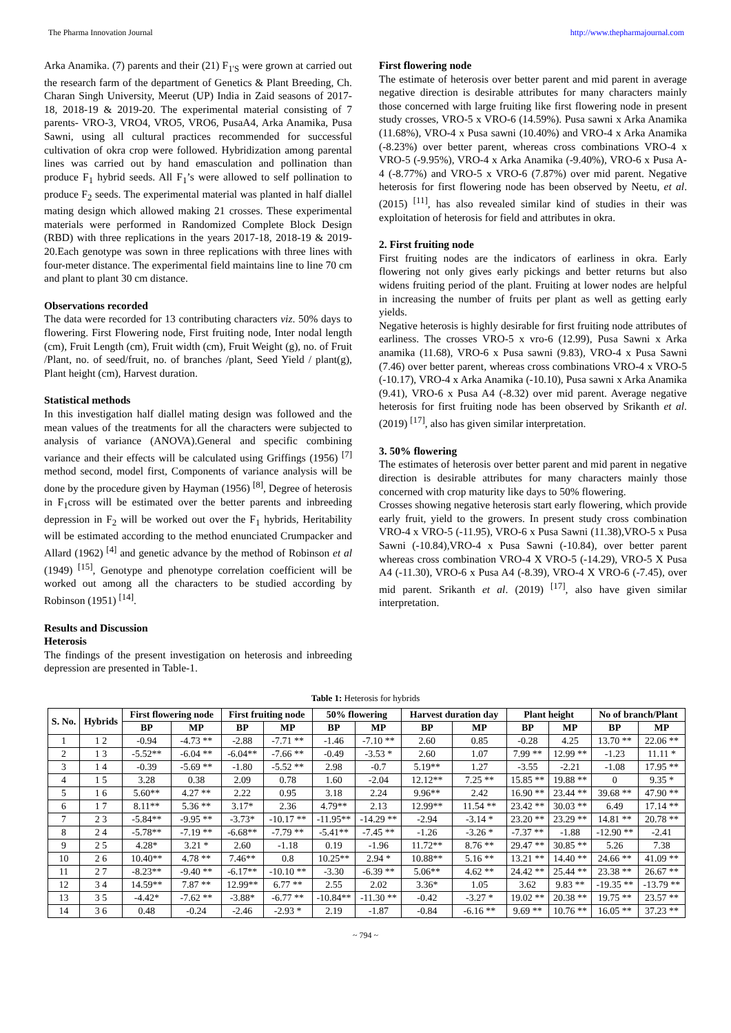The Pharma Innovation Journal http://www.thepharmajournal.com
Arka Anamika. (7) parents and their (21) F<sub>1'S</sub> were grown at carried out the research farm of the department of Genetics & Plant Breeding, Ch. Charan Singh University, Meerut (UP) India in Zaid seasons of 2017-18, 2018-19 & 2019-20. The experimental material consisting of 7 parents- VRO-3, VRO4, VRO5, VRO6, PusaA4, Arka Anamika, Pusa Sawni, using all cultural practices recommended for successful cultivation of okra crop were followed. Hybridization among parental lines was carried out by hand emasculation and pollination than produce F<sub>1</sub> hybrid seeds. All F<sub>1</sub>’s were allowed to self pollination to produce F<sub>2</sub> seeds. The experimental material was planted in half diallel mating design which allowed making 21 crosses. These experimental materials were performed in Randomized Complete Block Design (RBD) with three replications in the years 2017-18, 2018-19 & 2019-20.Each genotype was sown in three replications with three lines with four-meter distance. The experimental field maintains line to line 70 cm and plant to plant 30 cm distance.
Observations recorded
The data were recorded for 13 contributing characters viz. 50% days to flowering. First Flowering node, First fruiting node, Inter nodal length (cm), Fruit Length (cm), Fruit width (cm), Fruit Weight (g), no. of Fruit /Plant, no. of seed/fruit, no. of branches /plant, Seed Yield / plant(g), Plant height (cm), Harvest duration.
Statistical methods
In this investigation half diallel mating design was followed and the mean values of the treatments for all the characters were subjected to analysis of variance (ANOVA).General and specific combining variance and their effects will be calculated using Griffings (1956) <sup>[7]</sup> method second, model first, Components of variance analysis will be done by the procedure given by Hayman (1956) <sup>[8]</sup>, Degree of heterosis in F<sub>1</sub>cross will be estimated over the better parents and inbreeding depression in F<sub>2</sub> will be worked out over the F<sub>1</sub> hybrids, Heritability will be estimated according to the method enunciated Crumpacker and Allard (1962) <sup>[4]</sup> and genetic advance by the method of Robinson et al (1949) <sup>[15]</sup>, Genotype and phenotype correlation coefficient will be worked out among all the characters to be studied according by Robinson (1951) <sup>[14]</sup>.
Results and Discussion
Heterosis
The findings of the present investigation on heterosis and inbreeding depression are presented in Table-1.
First flowering node
The estimate of heterosis over better parent and mid parent in average negative direction is desirable attributes for many characters mainly those concerned with large fruiting like first flowering node in present study crosses, VRO-5 x VRO-6 (14.59%). Pusa sawni x Arka Anamika (11.68%), VRO-4 x Pusa sawni (10.40%) and VRO-4 x Arka Anamika (-8.23%) over better parent, whereas cross combinations VRO-4 x VRO-5 (-9.95%), VRO-4 x Arka Anamika (-9.40%), VRO-6 x Pusa A-4 (-8.77%) and VRO-5 x VRO-6 (7.87%) over mid parent. Negative heterosis for first flowering node has been observed by Neetu, et al. (2015) <sup>[11]</sup>, has also revealed similar kind of studies in their was exploitation of heterosis for field and attributes in okra.
2. First fruiting node
First fruiting nodes are the indicators of earliness in okra. Early flowering not only gives early pickings and better returns but also widens fruiting period of the plant. Fruiting at lower nodes are helpful in increasing the number of fruits per plant as well as getting early yields.
Negative heterosis is highly desirable for first fruiting node attributes of earliness. The crosses VRO-5 x vro-6 (12.99), Pusa Sawni x Arka anamika (11.68), VRO-6 x Pusa sawni (9.83), VRO-4 x Pusa Sawni (7.46) over better parent, whereas cross combinations VRO-4 x VRO-5 (-10.17), VRO-4 x Arka Anamika (-10.10), Pusa sawni x Arka Anamika (9.41), VRO-6 x Pusa A4 (-8.32) over mid parent. Average negative heterosis for first fruiting node has been observed by Srikanth et al. (2019) <sup>[17]</sup>, also has given similar interpretation.
3. 50% flowering
The estimates of heterosis over better parent and mid parent in negative direction is desirable attributes for many characters mainly those concerned with crop maturity like days to 50% flowering.
Crosses showing negative heterosis start early flowering, which provide early fruit, yield to the growers. In present study cross combination VRO-4 x VRO-5 (-11.95), VRO-6 x Pusa Sawni (11.38),VRO-5 x Pusa Sawni (-10.84),VRO-4 x Pusa Sawni (-10.84), over better parent whereas cross combination VRO-4 X VRO-5 (-14.29), VRO-5 X Pusa A4 (-11.30), VRO-6 x Pusa A4 (-8.39), VRO-4 X VRO-6 (-7.45), over mid parent. Srikanth et al. (2019) <sup>[17]</sup>, also have given similar interpretation.
Table 1: Heterosis for hybrids
| S. No. | Hybrids | First flowering node | | First fruiting node | | 50% flowering | | Harvest duration day | | Plant height | | No of branch/Plant | |
| --- | --- | --- | --- | --- | --- | --- | --- | --- | --- | --- | --- | --- | --- |
| | | BP | MP | BP | MP | BP | MP | BP | MP | BP | MP | BP | MP |
| 1 | 1 2 | -0.94 | -4.73 ** | -2.88 | -7.71 ** | -1.46 | -7.10 ** | 2.60 | 0.85 | -0.28 | 4.25 | 13.70 ** | 22.06 ** |
| 2 | 1 3 | -5.52** | -6.04 ** | -6.04** | -7.66 ** | -0.49 | -3.53 * | 2.60 | 1.07 | 7.99 ** | 12.99 ** | -1.23 | 11.11 * |
| 3 | 1 4 | -0.39 | -5.69 ** | -1.80 | -5.52 ** | 2.98 | -0.7 | 5.19** | 1.27 | -3.55 | -2.21 | -1.08 | 17.95 ** |
| 4 | 1 5 | 3.28 | 0.38 | 2.09 | 0.78 | 1.60 | -2.04 | 12.12** | 7.25 ** | 15.85 ** | 19.88 ** | 0 | 9.35 * |
| 5 | 1 6 | 5.60** | 4.27 ** | 2.22 | 0.95 | 3.18 | 2.24 | 9.96** | 2.42 | 16.90 ** | 23.44 ** | 39.68 ** | 47.90 ** |
| 6 | 1 7 | 8.11** | 5.36 ** | 3.17* | 2.36 | 4.79** | 2.13 | 12.99** | 11.54 ** | 23.42 ** | 30.03 ** | 6.49 | 17.14 ** |
| 7 | 2 3 | -5.84** | -9.95 ** | -3.73* | -10.17 ** | -11.95** | -14.29 ** | -2.94 | -3.14 * | 23.20 ** | 23.29 ** | 14.81 ** | 20.78 ** |
| 8 | 2 4 | -5.78** | -7.19 ** | -6.68** | -7.79 ** | -5.41** | -7.45 ** | -1.26 | -3.26 * | -7.37 ** | -1.88 | -12.90 ** | -2.41 |
| 9 | 2 5 | 4.28* | 3.21 * | 2.60 | -1.18 | 0.19 | -1.96 | 11.72** | 8.76 ** | 29.47 ** | 30.85 ** | 5.26 | 7.38 |
| 10 | 2 6 | 10.40** | 4.78 ** | 7.46** | 0.8 | 10.25** | 2.94 * | 10.88** | 5.16 ** | 13.21 ** | 14.40 ** | 24.66 ** | 41.09 ** |
| 11 | 2 7 | -8.23** | -9.40 ** | -6.17** | -10.10 ** | -3.30 | -6.39 ** | 5.06** | 4.62 ** | 24.42 ** | 25.44 ** | 23.38 ** | 26.67 ** |
| 12 | 3 4 | 14.59** | 7.87 ** | 12.99** | 6.77 ** | 2.55 | 2.02 | 3.36* | 1.05 | 3.62 | 9.83 ** | -19.35 ** | -13.79 ** |
| 13 | 3 5 | -4.42* | -7.62 ** | -3.88* | -6.77 ** | -10.84** | -11.30 ** | -0.42 | -3.27 * | 19.02 ** | 20.38 ** | 19.75 ** | 23.57 ** |
| 14 | 3 6 | 0.48 | -0.24 | -2.46 | -2.93 * | 2.19 | -1.87 | -0.84 | -6.16 ** | 9.69 ** | 10.76 ** | 16.05 ** | 37.23 ** |
~ 794 ~